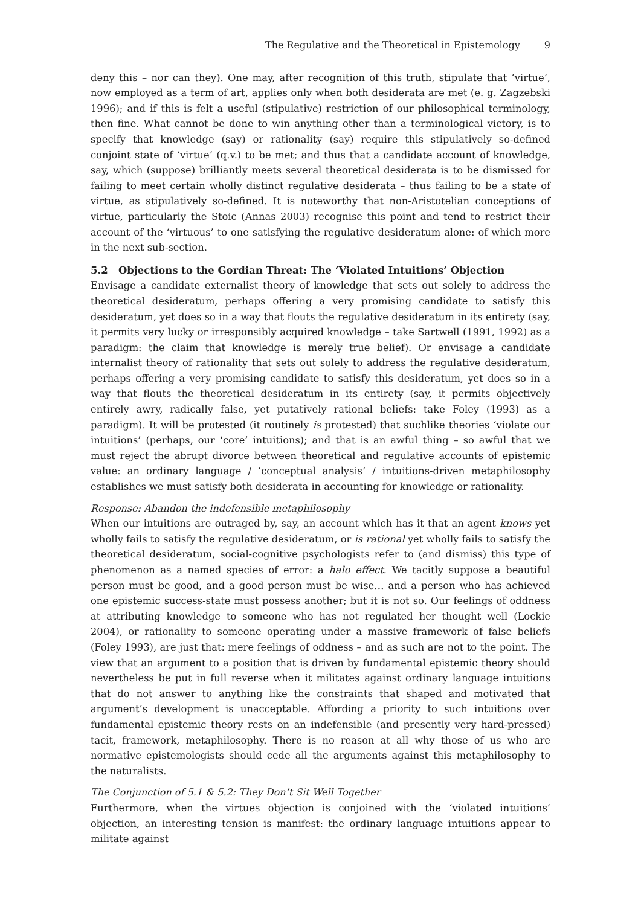The Regulative and the Theoretical in Epistemology 9
deny this – nor can they). One may, after recognition of this truth, stipulate that ‘virtue’, now employed as a term of art, applies only when both desiderata are met (e. g. Zagzebski 1996); and if this is felt a useful (stipulative) restriction of our philosophical terminology, then fine. What cannot be done to win anything other than a terminological victory, is to specify that knowledge (say) or rationality (say) require this stipulatively so-defined conjoint state of ‘virtue’ (q.v.) to be met; and thus that a candidate account of knowledge, say, which (suppose) brilliantly meets several theoretical desiderata is to be dismissed for failing to meet certain wholly distinct regulative desiderata – thus failing to be a state of virtue, as stipulatively so-defined. It is noteworthy that non-Aristotelian conceptions of virtue, particularly the Stoic (Annas 2003) recognise this point and tend to restrict their account of the ‘virtuous’ to one satisfying the regulative desideratum alone: of which more in the next sub-section.
5.2 Objections to the Gordian Threat: The ‘Violated Intuitions’ Objection
Envisage a candidate externalist theory of knowledge that sets out solely to address the theoretical desideratum, perhaps offering a very promising candidate to satisfy this desideratum, yet does so in a way that flouts the regulative desideratum in its entirety (say, it permits very lucky or irresponsibly acquired knowledge – take Sartwell (1991, 1992) as a paradigm: the claim that knowledge is merely true belief). Or envisage a candidate internalist theory of rationality that sets out solely to address the regulative desideratum, perhaps offering a very promising candidate to satisfy this desideratum, yet does so in a way that flouts the theoretical desideratum in its entirety (say, it permits objectively entirely awry, radically false, yet putatively rational beliefs: take Foley (1993) as a paradigm). It will be protested (it routinely is protested) that suchlike theories ‘violate our intuitions’ (perhaps, our ‘core’ intuitions); and that is an awful thing – so awful that we must reject the abrupt divorce between theoretical and regulative accounts of epistemic value: an ordinary language / ‘conceptual analysis’ / intuitions-driven metaphilosophy establishes we must satisfy both desiderata in accounting for knowledge or rationality.
Response: Abandon the indefensible metaphilosophy
When our intuitions are outraged by, say, an account which has it that an agent knows yet wholly fails to satisfy the regulative desideratum, or is rational yet wholly fails to satisfy the theoretical desideratum, social-cognitive psychologists refer to (and dismiss) this type of phenomenon as a named species of error: a halo effect. We tacitly suppose a beautiful person must be good, and a good person must be wise… and a person who has achieved one epistemic success-state must possess another; but it is not so. Our feelings of oddness at attributing knowledge to someone who has not regulated her thought well (Lockie 2004), or rationality to someone operating under a massive framework of false beliefs (Foley 1993), are just that: mere feelings of oddness – and as such are not to the point. The view that an argument to a position that is driven by fundamental epistemic theory should nevertheless be put in full reverse when it militates against ordinary language intuitions that do not answer to anything like the constraints that shaped and motivated that argument’s development is unacceptable. Affording a priority to such intuitions over fundamental epistemic theory rests on an indefensible (and presently very hard-pressed) tacit, framework, metaphilosophy. There is no reason at all why those of us who are normative epistemologists should cede all the arguments against this metaphilosophy to the naturalists.
The Conjunction of 5.1 & 5.2: They Don’t Sit Well Together
Furthermore, when the virtues objection is conjoined with the ‘violated intuitions’ objection, an interesting tension is manifest: the ordinary language intuitions appear to militate against